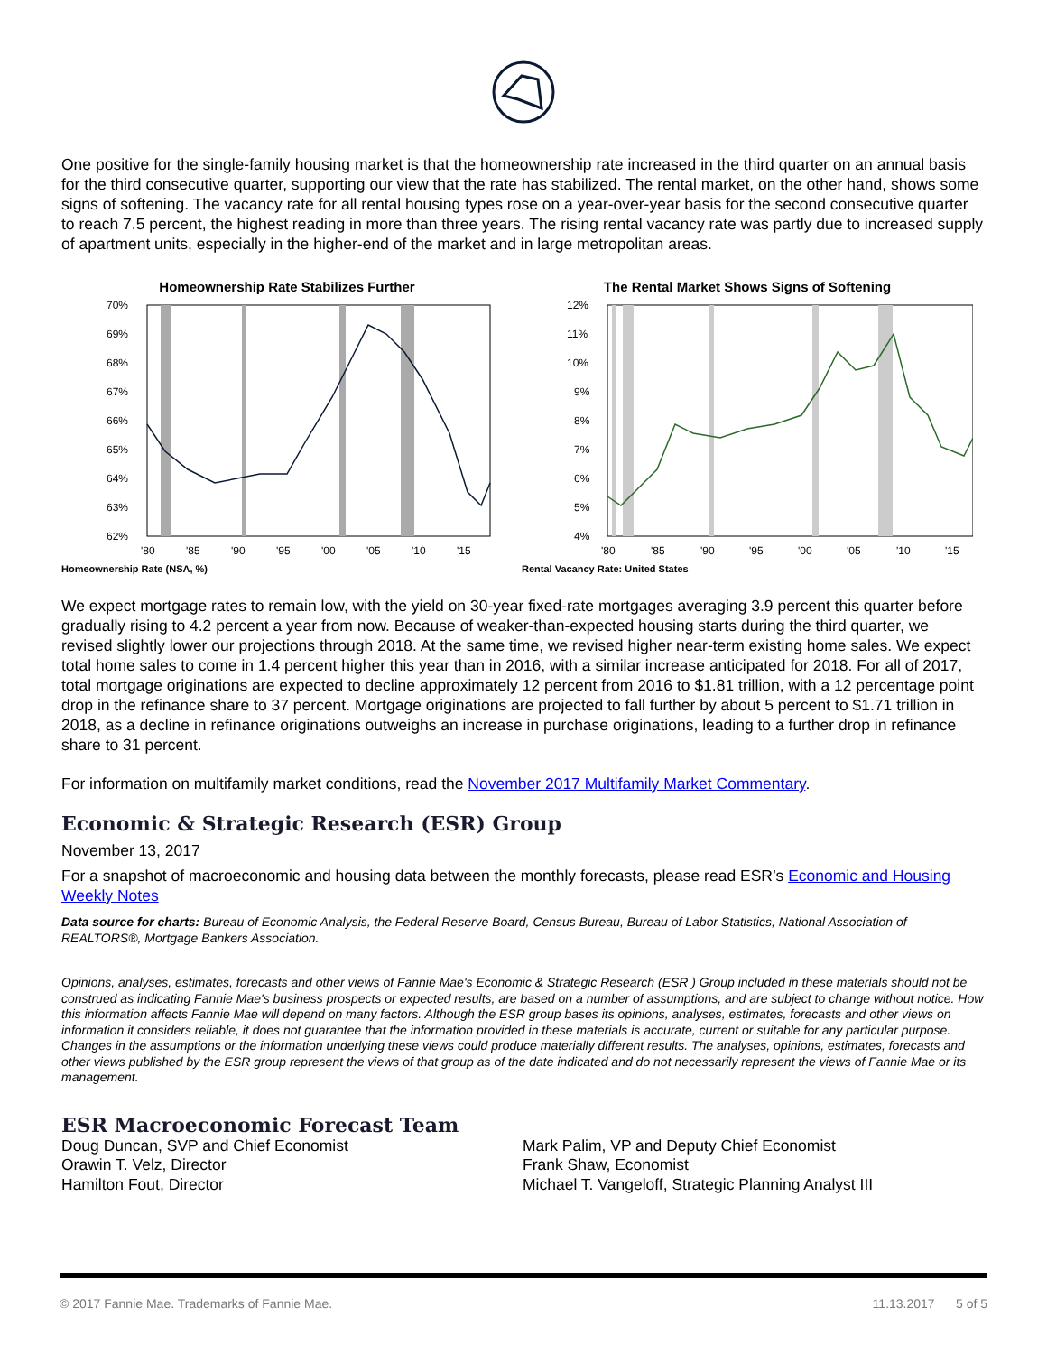One positive for the single-family housing market is that the homeownership rate increased in the third quarter on an annual basis for the third consecutive quarter, supporting our view that the rate has stabilized. The rental market, on the other hand, shows some signs of softening. The vacancy rate for all rental housing types rose on a year-over-year basis for the second consecutive quarter to reach 7.5 percent, the highest reading in more than three years. The rising rental vacancy rate was partly due to increased supply of apartment units, especially in the higher-end of the market and in large metropolitan areas.
Homeownership Rate Stabilizes Further
70%
69%
68%
67%
66%
65%
64%
63%
62%
'80
'85
'90
'95
'00
'05
'10
'15
Homeownership Rate (NSA, %)
The Rental Market Shows Signs of Softening
12%
11%
10%
9%
8%
7%
6%
5%
4%
'80
'85
'90
'95
'00
'05
'10
'15
Rental Vacancy Rate: United States
We expect mortgage rates to remain low, with the yield on 30-year fixed-rate mortgages averaging 3.9 percent this quarter before gradually rising to 4.2 percent a year from now. Because of weaker-than-expected housing starts during the third quarter, we revised slightly lower our projections through 2018. At the same time, we revised higher near-term existing home sales. We expect total home sales to come in 1.4 percent higher this year than in 2016, with a similar increase anticipated for 2018. For all of 2017, total mortgage originations are expected to decline approximately 12 percent from 2016 to $1.81 trillion, with a 12 percentage point drop in the refinance share to 37 percent. Mortgage originations are projected to fall further by about 5 percent to $1.71 trillion in 2018, as a decline in refinance originations outweighs an increase in purchase originations, leading to a further drop in refinance share to 31 percent.
For information on multifamily market conditions, read the November 2017 Multifamily Market Commentary.
Economic & Strategic Research (ESR) Group
November 13, 2017
For a snapshot of macroeconomic and housing data between the monthly forecasts, please read ESR’s Economic and Housing Weekly Notes
Data source for charts: Bureau of Economic Analysis, the Federal Reserve Board, Census Bureau, Bureau of Labor Statistics, National Association of REALTORS®, Mortgage Bankers Association.
Opinions, analyses, estimates, forecasts and other views of Fannie Mae's Economic & Strategic Research (ESR ) Group included in these materials should not be construed as indicating Fannie Mae's business prospects or expected results, are based on a number of assumptions, and are subject to change without notice. How this information affects Fannie Mae will depend on many factors. Although the ESR group bases its opinions, analyses, estimates, forecasts and other views on information it considers reliable, it does not guarantee that the information provided in these materials is accurate, current or suitable for any particular purpose. Changes in the assumptions or the information underlying these views could produce materially different results. The analyses, opinions, estimates, forecasts and other views published by the ESR group represent the views of that group as of the date indicated and do not necessarily represent the views of Fannie Mae or its management.
ESR Macroeconomic Forecast Team
Doug Duncan, SVP and Chief Economist
Orawin T. Velz, Director
Hamilton Fout, Director
Mark Palim, VP and Deputy Chief Economist
Frank Shaw, Economist
Michael T. Vangeloff, Strategic Planning Analyst III
© 2017 Fannie Mae. Trademarks of Fannie Mae. 11.13.2017 5 of 5